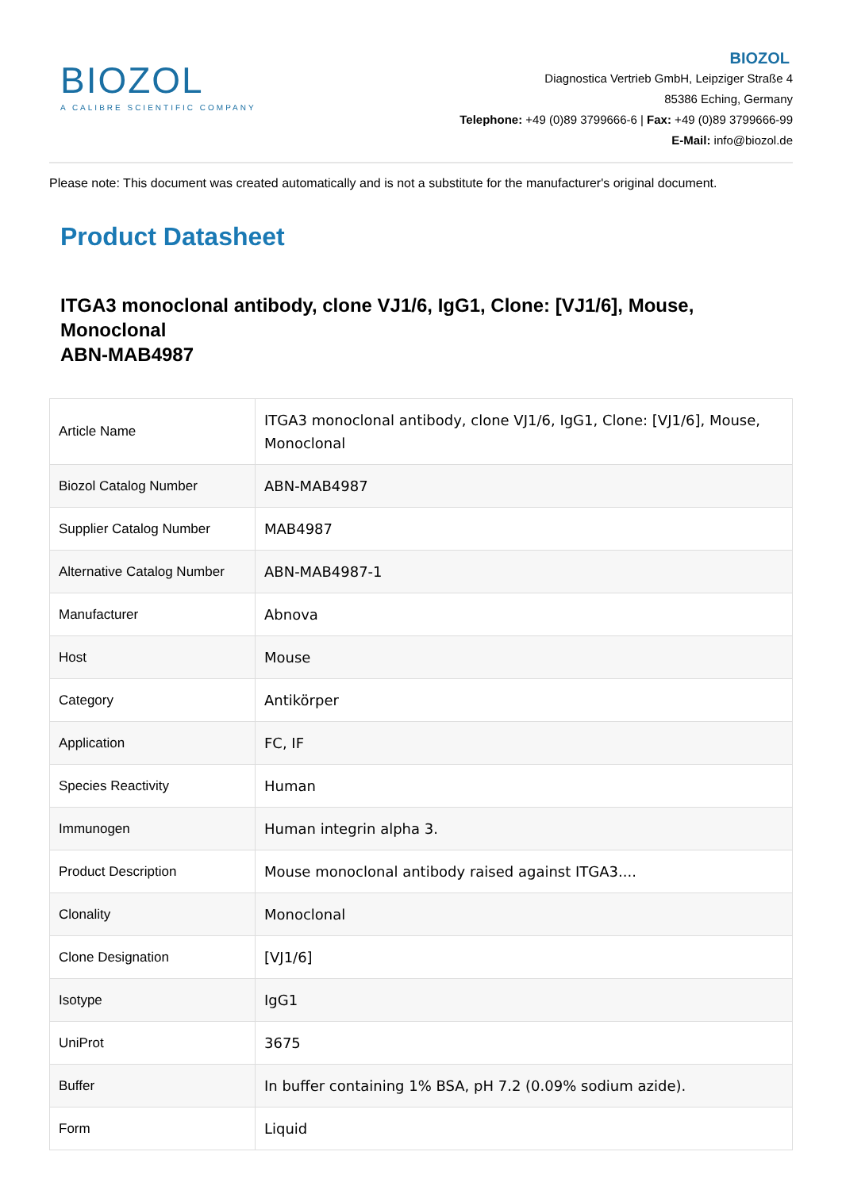BIOZOL
A CALIBRE SCIENTIFIC COMPANY
BIOZOL
Diagnostica Vertrieb GmbH, Leipziger Straße 4
85386 Eching, Germany
Telephone: +49 (0)89 3799666-6 | Fax: +49 (0)89 3799666-99
E-Mail: info@biozol.de
Please note: This document was created automatically and is not a substitute for the manufacturer's original document.
Product Datasheet
ITGA3 monoclonal antibody, clone VJ1/6, IgG1, Clone: [VJ1/6], Mouse, Monoclonal
ABN-MAB4987
| Article Name | ITGA3 monoclonal antibody, clone VJ1/6, IgG1, Clone: [VJ1/6], Mouse, Monoclonal |
| Biozol Catalog Number | ABN-MAB4987 |
| Supplier Catalog Number | MAB4987 |
| Alternative Catalog Number | ABN-MAB4987-1 |
| Manufacturer | Abnova |
| Host | Mouse |
| Category | Antikörper |
| Application | FC, IF |
| Species Reactivity | Human |
| Immunogen | Human integrin alpha 3. |
| Product Description | Mouse monoclonal antibody raised against ITGA3.... |
| Clonality | Monoclonal |
| Clone Designation | [VJ1/6] |
| Isotype | IgG1 |
| UniProt | 3675 |
| Buffer | In buffer containing 1% BSA, pH 7.2 (0.09% sodium azide). |
| Form | Liquid |